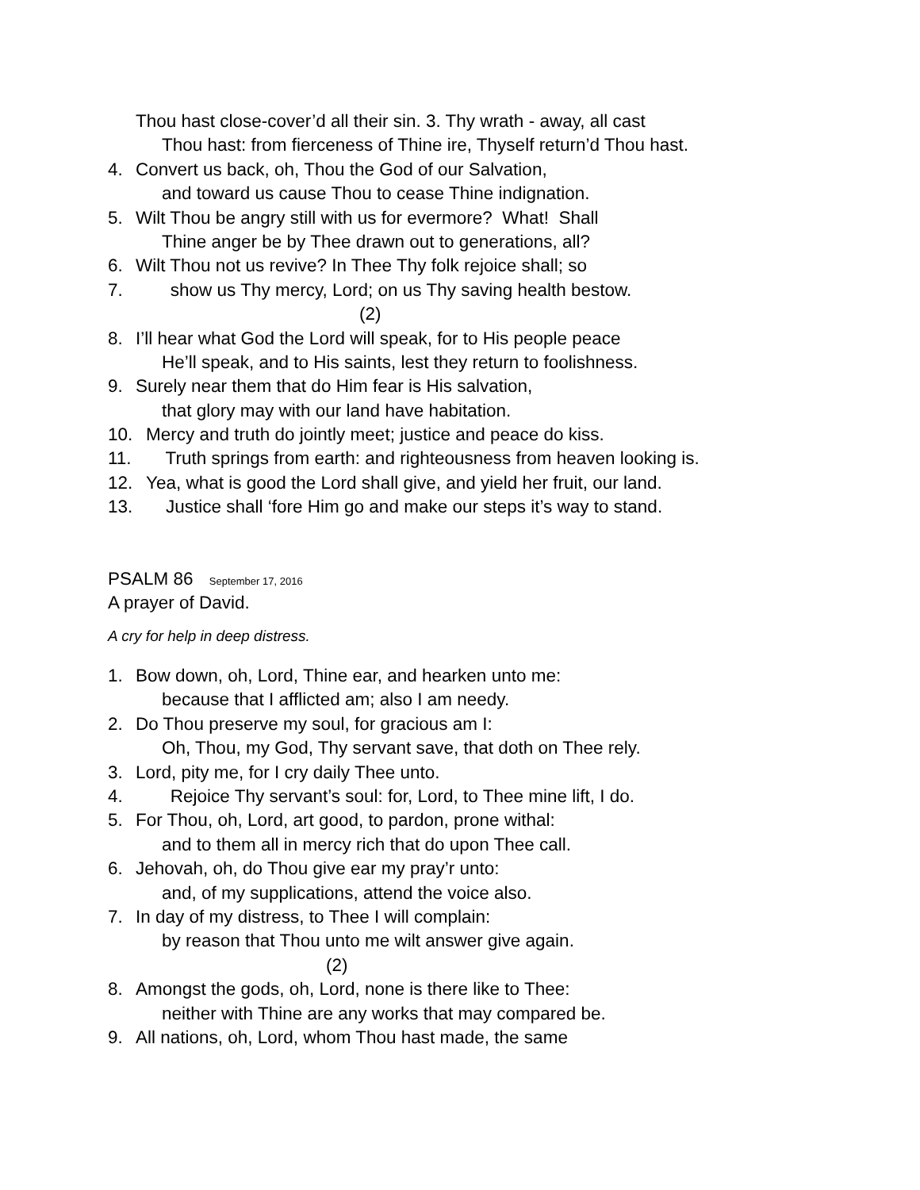Thou hast close-cover’d all their sin. 3. Thy wrath - away, all cast
Thou hast: from fierceness of Thine ire, Thyself return’d Thou hast.
4. Convert us back, oh, Thou the God of our Salvation,
and toward us cause Thou to cease Thine indignation.
5. Wilt Thou be angry still with us for evermore? What! Shall
Thine anger be by Thee drawn out to generations, all?
6. Wilt Thou not us revive? In Thee Thy folk rejoice shall; so
7. show us Thy mercy, Lord; on us Thy saving health bestow.
(2)
8. I’ll hear what God the Lord will speak, for to His people peace
He’ll speak, and to His saints, lest they return to foolishness.
9. Surely near them that do Him fear is His salvation,
that glory may with our land have habitation.
10. Mercy and truth do jointly meet; justice and peace do kiss.
11. Truth springs from earth: and righteousness from heaven looking is.
12. Yea, what is good the Lord shall give, and yield her fruit, our land.
13. Justice shall ‘fore Him go and make our steps it’s way to stand.
PSALM 86 September 17, 2016
A prayer of David.
A cry for help in deep distress.
1. Bow down, oh, Lord, Thine ear, and hearken unto me:
because that I afflicted am; also I am needy.
2. Do Thou preserve my soul, for gracious am I:
Oh, Thou, my God, Thy servant save, that doth on Thee rely.
3. Lord, pity me, for I cry daily Thee unto.
4. Rejoice Thy servant’s soul: for, Lord, to Thee mine lift, I do.
5. For Thou, oh, Lord, art good, to pardon, prone withal:
and to them all in mercy rich that do upon Thee call.
6. Jehovah, oh, do Thou give ear my pray’r unto:
and, of my supplications, attend the voice also.
7. In day of my distress, to Thee I will complain:
by reason that Thou unto me wilt answer give again.
(2)
8. Amongst the gods, oh, Lord, none is there like to Thee:
neither with Thine are any works that may compared be.
9. All nations, oh, Lord, whom Thou hast made, the same